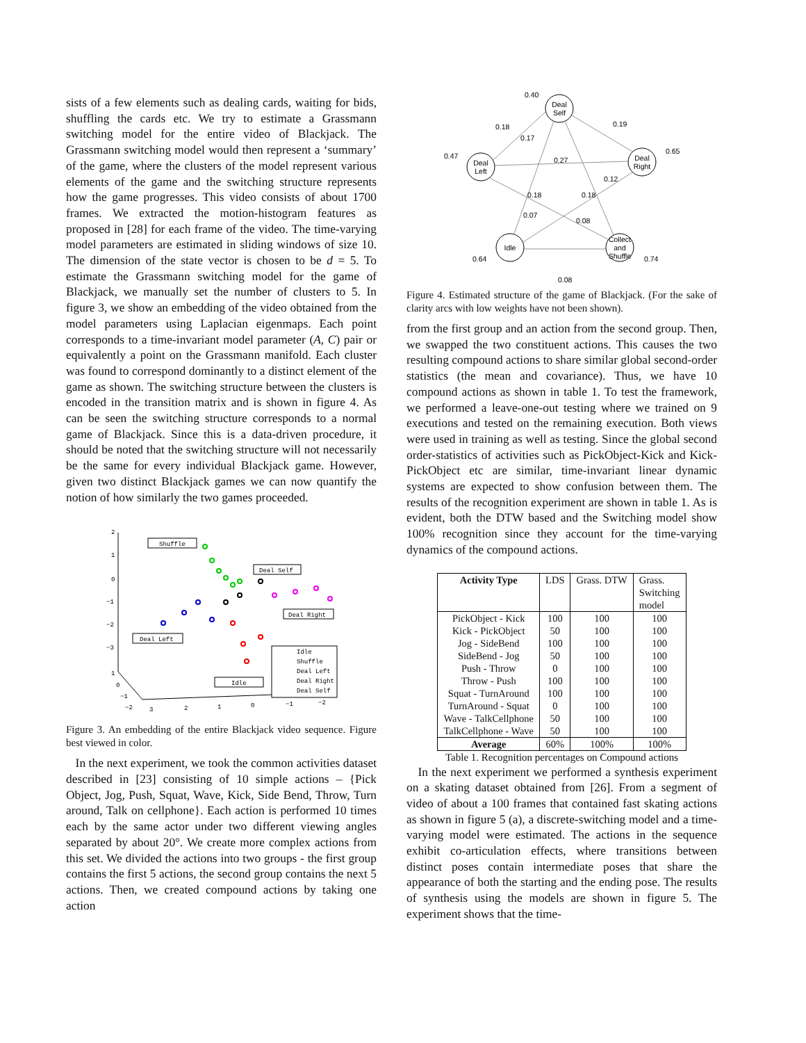sists of a few elements such as dealing cards, waiting for bids, shuffling the cards etc. We try to estimate a Grassmann switching model for the entire video of Blackjack. The Grassmann switching model would then represent a ‘summary’ of the game, where the clusters of the model represent various elements of the game and the switching structure represents how the game progresses. This video consists of about 1700 frames. We extracted the motion-histogram features as proposed in [28] for each frame of the video. The time-varying model parameters are estimated in sliding windows of size 10. The dimension of the state vector is chosen to be d = 5. To estimate the Grassmann switching model for the game of Blackjack, we manually set the number of clusters to 5. In figure 3, we show an embedding of the video obtained from the model parameters using Laplacian eigenmaps. Each point corresponds to a time-invariant model parameter (A, C) pair or equivalently a point on the Grassmann manifold. Each cluster was found to correspond dominantly to a distinct element of the game as shown. The switching structure between the clusters is encoded in the transition matrix and is shown in figure 4. As can be seen the switching structure corresponds to a normal game of Blackjack. Since this is a data-driven procedure, it should be noted that the switching structure will not necessarily be the same for every individual Blackjack game. However, given two distinct Blackjack games we can now quantify the notion of how similarly the two games proceeded.
2
1
0
−1
−2
−3
1
0
−1
−2
3
2
1
0
−1
−2
Shuffle
Deal Self
Deal Right
Deal Left
Idle
Idle
Shuffle
Deal Left
Deal Right
Deal Self
Figure 3. An embedding of the entire Blackjack video sequence. Figure best viewed in color.
In the next experiment, we took the common activities dataset described in [23] consisting of 10 simple actions – {Pick Object, Jog, Push, Squat, Wave, Kick, Side Bend, Throw, Turn around, Talk on cellphone}. Each action is performed 10 times each by the same actor under two different viewing angles separated by about 20°. We create more complex actions from this set. We divided the actions into two groups - the first group contains the first 5 actions, the second group contains the next 5 actions. Then, we created compound actions by taking one action
Deal
Self
Deal
Left
Deal
Right
Idle
Collect
and
Shuffle
0.40
0.18
0.17
0.19
0.65
0.47
0.27
0.12
0.18
0.18
0.07
0.08
0.64
0.74
0.08
Figure 4. Estimated structure of the game of Blackjack. (For the sake of clarity arcs with low weights have not been shown).
from the first group and an action from the second group. Then, we swapped the two constituent actions. This causes the two resulting compound actions to share similar global second-order statistics (the mean and covariance). Thus, we have 10 compound actions as shown in table 1. To test the framework, we performed a leave-one-out testing where we trained on 9 executions and tested on the remaining execution. Both views were used in training as well as testing. Since the global second order-statistics of activities such as PickObject-Kick and Kick-PickObject etc are similar, time-invariant linear dynamic systems are expected to show confusion between them. The results of the recognition experiment are shown in table 1. As is evident, both the DTW based and the Switching model show 100% recognition since they account for the time-varying dynamics of the compound actions.
| Activity Type | LDS | Grass. DTW | Grass. Switching model |
| PickObject - Kick | 100 | 100 | 100 |
| Kick - PickObject | 50 | 100 | 100 |
| Jog - SideBend | 100 | 100 | 100 |
| SideBend - Jog | 50 | 100 | 100 |
| Push - Throw | 0 | 100 | 100 |
| Throw - Push | 100 | 100 | 100 |
| Squat - TurnAround | 100 | 100 | 100 |
| TurnAround - Squat | 0 | 100 | 100 |
| Wave - TalkCellphone | 50 | 100 | 100 |
| TalkCellphone - Wave | 50 | 100 | 100 |
| Average | 60% | 100% | 100% |
Table 1. Recognition percentages on Compound actions
In the next experiment we performed a synthesis experiment on a skating dataset obtained from [26]. From a segment of video of about a 100 frames that contained fast skating actions as shown in figure 5 (a), a discrete-switching model and a time-varying model were estimated. The actions in the sequence exhibit co-articulation effects, where transitions between distinct poses contain intermediate poses that share the appearance of both the starting and the ending pose. The results of synthesis using the models are shown in figure 5. The experiment shows that the time-